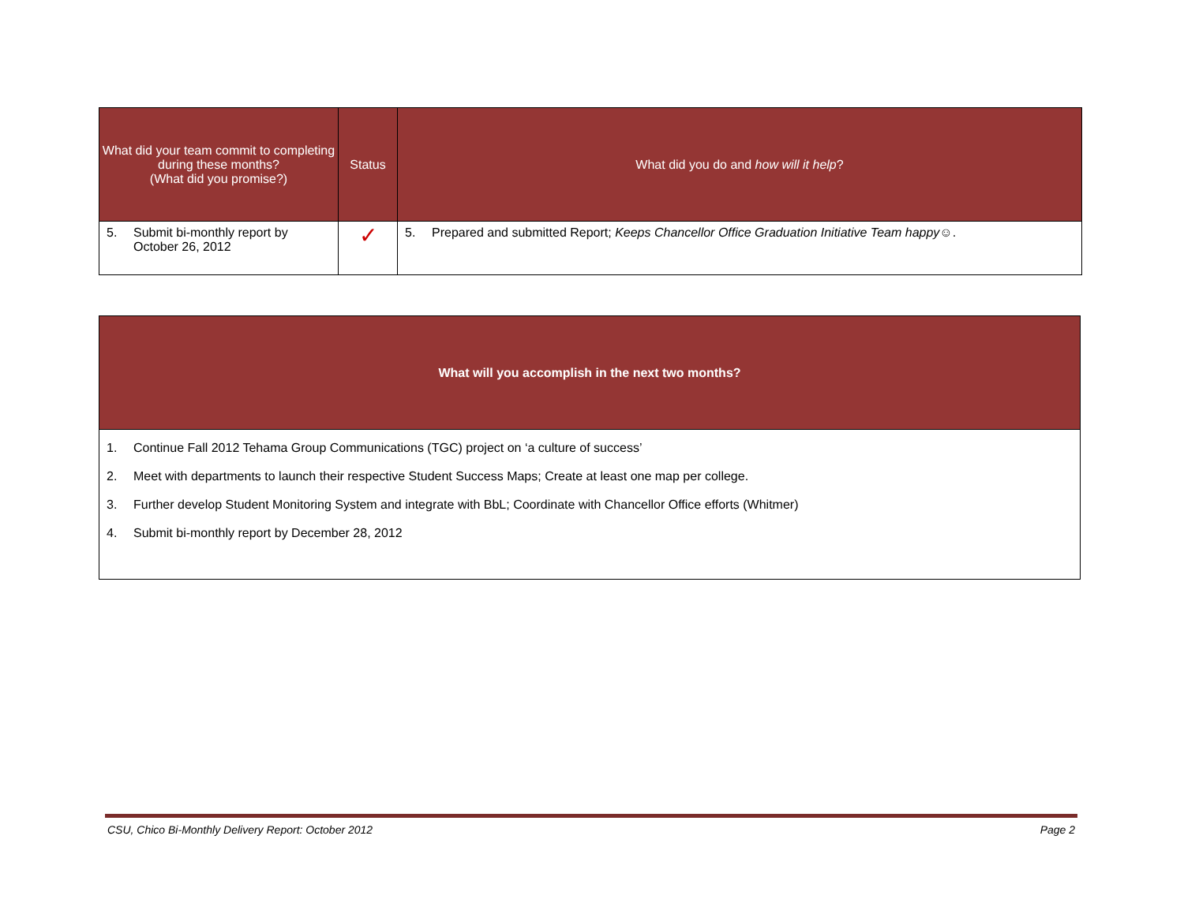| What did your team commit to completing during these months? (What did you promise?) | Status | What did you do and how will it help ? |
| --- | --- | --- |
| 5. Submit bi-monthly report by October 26, 2012 | ✓ | 5. Prepared and submitted Report; Keeps Chancellor Office Graduation Initiative Team happy ☺. |
| What will you accomplish in the next two months? |
| --- |
| 1. Continue Fall 2012 Tehama Group Communications (TGC) project on ‘a culture of success’ 2. Meet with departments to launch their respective Student Success Maps; Create at least one map per college. 3. Further develop Student Monitoring System and integrate with BbL; Coordinate with Chancellor Office efforts (Whitmer) 4. Submit bi-monthly report by December 28, 2012 |
CSU, Chico Bi-Monthly Delivery Report: October 2012 Page 2